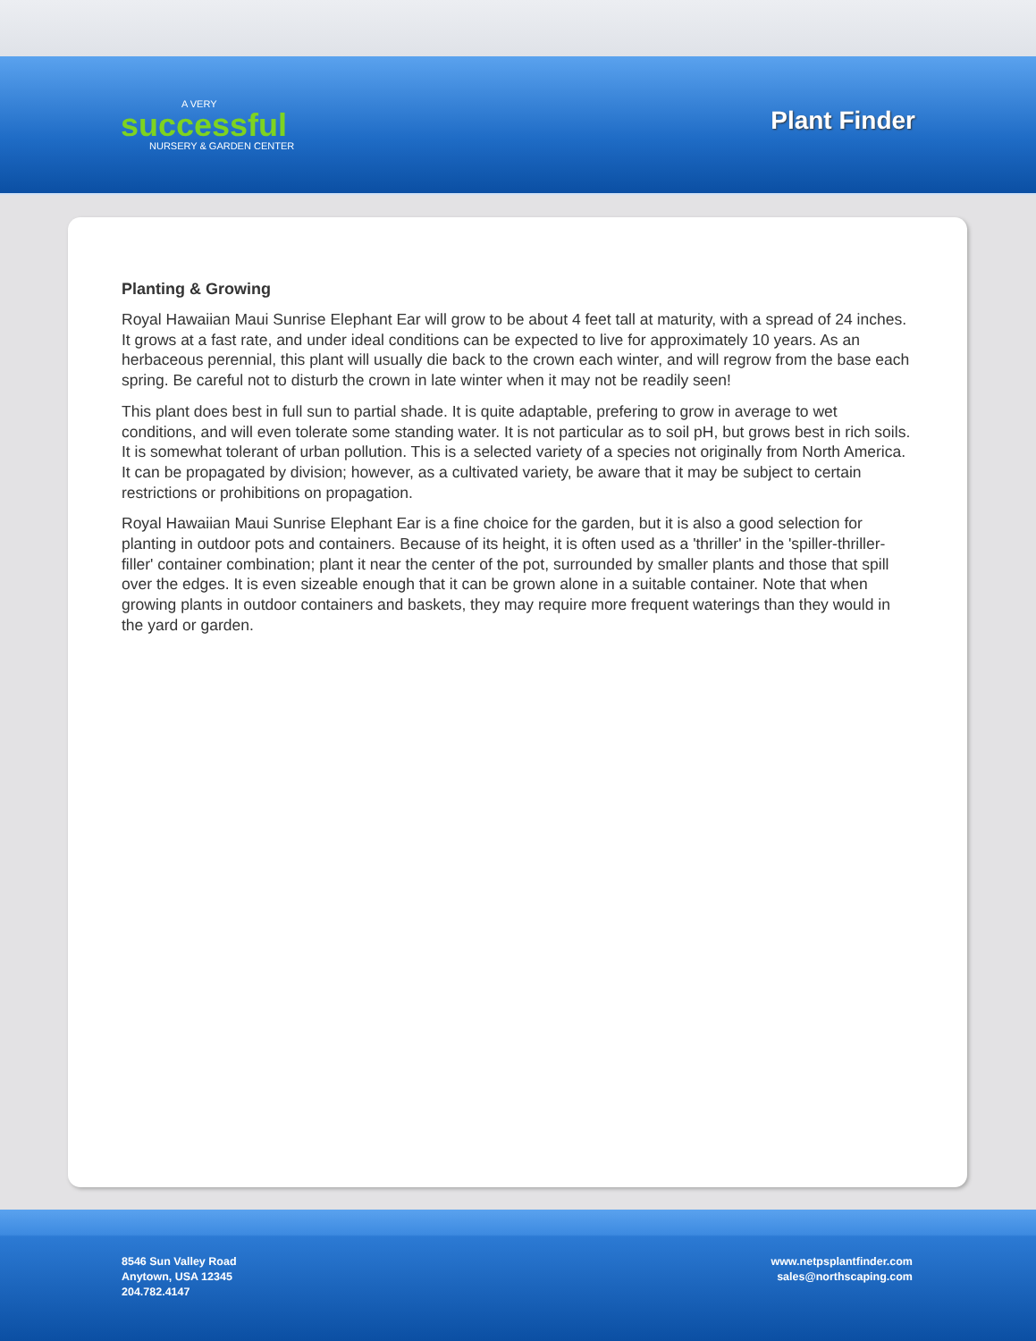A VERY
successful
NURSERY & GARDEN CENTER
Plant Finder
Planting & Growing
Royal Hawaiian Maui Sunrise Elephant Ear will grow to be about 4 feet tall at maturity, with a spread of 24 inches. It grows at a fast rate, and under ideal conditions can be expected to live for approximately 10 years. As an herbaceous perennial, this plant will usually die back to the crown each winter, and will regrow from the base each spring. Be careful not to disturb the crown in late winter when it may not be readily seen!
This plant does best in full sun to partial shade. It is quite adaptable, prefering to grow in average to wet conditions, and will even tolerate some standing water. It is not particular as to soil pH, but grows best in rich soils. It is somewhat tolerant of urban pollution. This is a selected variety of a species not originally from North America. It can be propagated by division; however, as a cultivated variety, be aware that it may be subject to certain restrictions or prohibitions on propagation.
Royal Hawaiian Maui Sunrise Elephant Ear is a fine choice for the garden, but it is also a good selection for planting in outdoor pots and containers. Because of its height, it is often used as a 'thriller' in the 'spiller-thriller-filler' container combination; plant it near the center of the pot, surrounded by smaller plants and those that spill over the edges. It is even sizeable enough that it can be grown alone in a suitable container. Note that when growing plants in outdoor containers and baskets, they may require more frequent waterings than they would in the yard or garden.
8546 Sun Valley Road
Anytown, USA 12345
204.782.4147
www.netpsplantfinder.com
sales@northscaping.com